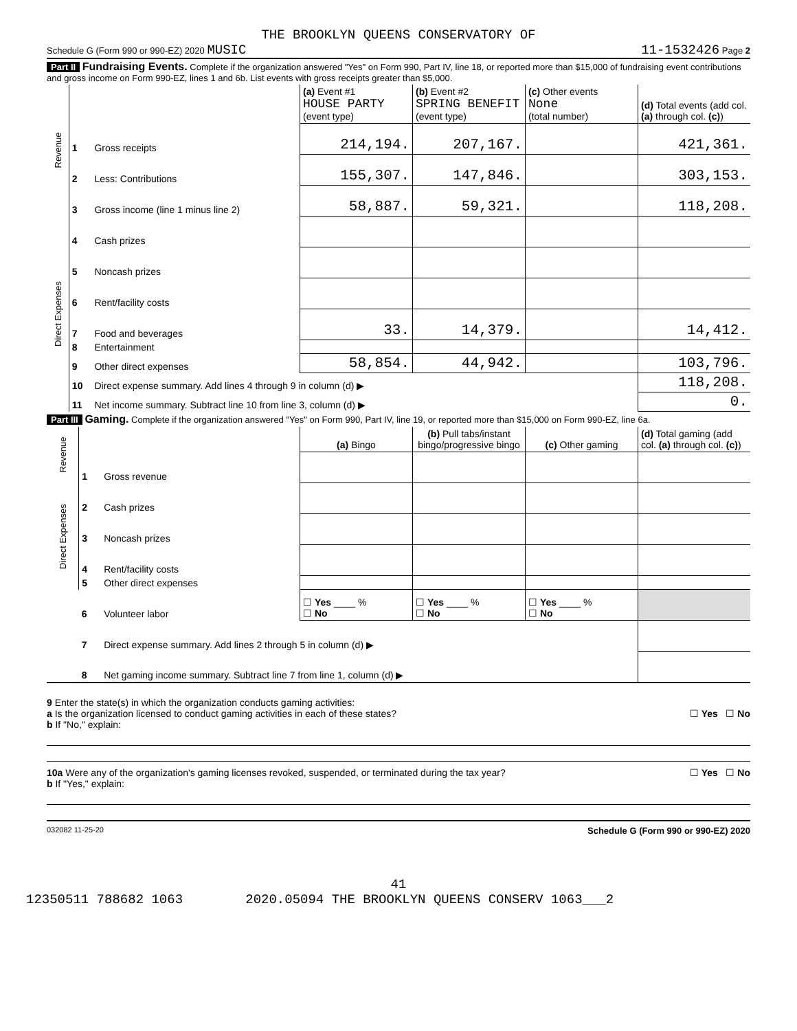THE BROOKLYN QUEENS CONSERVATORY OF
Schedule G (Form 990 or 990-EZ) 2020 MUSIC 11-1532426 Page 2
Part II Fundraising Events. Complete if the organization answered "Yes" on Form 990, Part IV, line 18, or reported more than $15,000 of fundraising event contributions and gross income on Form 990-EZ, lines 1 and 6b. List events with gross receipts greater than $5,000.
| Revenue | | | (a) Event #1 HOUSE PARTY (event type) | (b) Event #2 SPRING BENEFIT (event type) | (c) Other events None (total number) | (d) Total events (add col. (a) through col. (c) ) |
| | 1 | Gross receipts | 214,194. | 207,167. | | 421,361. |
| | 2 | Less: Contributions | 155,307. | 147,846. | | 303,153. |
| | 3 | Gross income (line 1 minus line 2) | 58,887. | 59,321. | | 118,208. |
| Direct Expenses | 4 | Cash prizes | | | | |
| | 5 | Noncash prizes | | | | |
| | 6 | Rent/facility costs | | | | |
| | 7 | Food and beverages | 33. | 14,379. | | 14,412. |
| | 8 | Entertainment | | | | |
| | 9 | Other direct expenses | 58,854. | 44,942. | | 103,796. |
| | 10 | Direct expense summary. Add lines 4 through 9 in column (d) ▶ | | | | 118,208. |
| | 11 | Net income summary. Subtract line 10 from line 3, column (d) ▶ | | | | 0. |
Part III Gaming. Complete if the organization answered "Yes" on Form 990, Part IV, line 19, or reported more than $15,000 on Form 990-EZ, line 6a.
| Revenue | | | (a) Bingo | (b) Pull tabs/instant bingo/progressive bingo | (c) Other gaming | (d) Total gaming (add col. (a) through col. (c) ) |
| | 1 | Gross revenue | | | | |
| Direct Expenses | 2 | Cash prizes | | | | |
| | 3 | Noncash prizes | | | | |
| | 4 | Rent/facility costs | | | | |
| | 5 | Other direct expenses | | | | |
| | 6 | Volunteer labor | ☐ Yes ____ % ☐ No | ☐ Yes ____ % ☐ No | ☐ Yes ____ % ☐ No | |
| | 7 | Direct expense summary. Add lines 2 through 5 in column (d) ▶ | | | | |
| | 8 | Net gaming income summary. Subtract line 7 from line 1, column (d) ▶ | | | | |
9 Enter the state(s) in which the organization conducts gaming activities:
a Is the organization licensed to conduct gaming activities in each of these states? ☐ Yes ☐ No
b If "No," explain:
10a Were any of the organization's gaming licenses revoked, suspended, or terminated during the tax year? ☐ Yes ☐ No
b If "Yes," explain:
032082 11-25-20 Schedule G (Form 990 or 990-EZ) 2020
41
12350511 788682 1063 2020.05094 THE BROOKLYN QUEENS CONSERV 1063___2